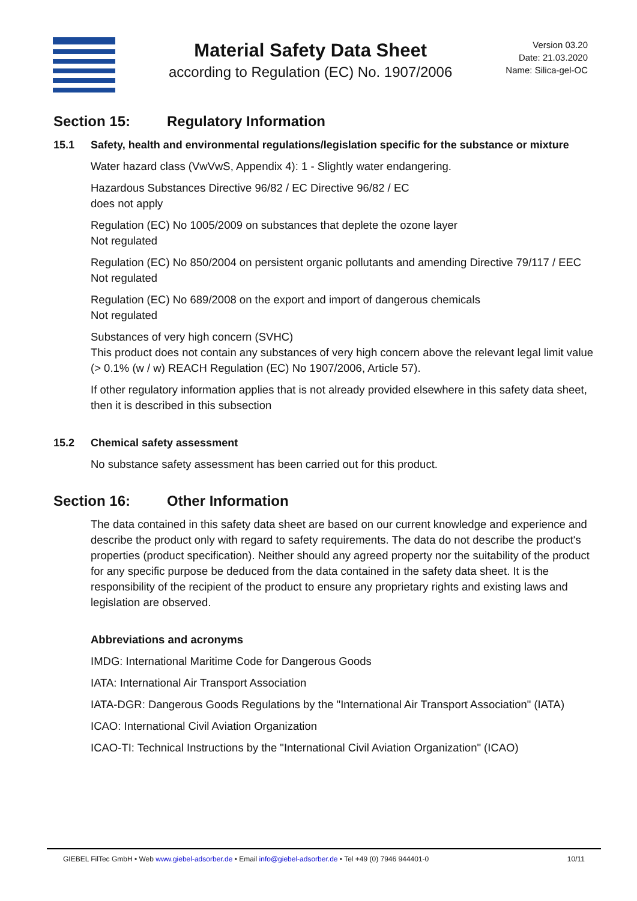Material Safety Data Sheet
according to Regulation (EC) No. 1907/2006
Version 03.20
Date: 21.03.2020
Name: Silica-gel-OC
Section 15: Regulatory Information
15.1 Safety, health and environmental regulations/legislation specific for the substance or mixture
Water hazard class (VwVwS, Appendix 4): 1 - Slightly water endangering.
Hazardous Substances Directive 96/82 / EC Directive 96/82 / EC
does not apply
Regulation (EC) No 1005/2009 on substances that deplete the ozone layer
Not regulated
Regulation (EC) No 850/2004 on persistent organic pollutants and amending Directive 79/117 / EEC
Not regulated
Regulation (EC) No 689/2008 on the export and import of dangerous chemicals
Not regulated
Substances of very high concern (SVHC)
This product does not contain any substances of very high concern above the relevant legal limit value (> 0.1% (w / w) REACH Regulation (EC) No 1907/2006, Article 57).
If other regulatory information applies that is not already provided elsewhere in this safety data sheet, then it is described in this subsection
15.2 Chemical safety assessment
No substance safety assessment has been carried out for this product.
Section 16: Other Information
The data contained in this safety data sheet are based on our current knowledge and experience and describe the product only with regard to safety requirements. The data do not describe the product's properties (product specification). Neither should any agreed property nor the suitability of the product for any specific purpose be deduced from the data contained in the safety data sheet. It is the responsibility of the recipient of the product to ensure any proprietary rights and existing laws and legislation are observed.
Abbreviations and acronyms
IMDG: International Maritime Code for Dangerous Goods
IATA: International Air Transport Association
IATA-DGR: Dangerous Goods Regulations by the "International Air Transport Association" (IATA)
ICAO: International Civil Aviation Organization
ICAO-TI: Technical Instructions by the "International Civil Aviation Organization" (ICAO)
GIEBEL FilTec GmbH • Web www.giebel-adsorber.de • Email info@giebel-adsorber.de • Tel +49 (0) 7946 944401-0 10/11